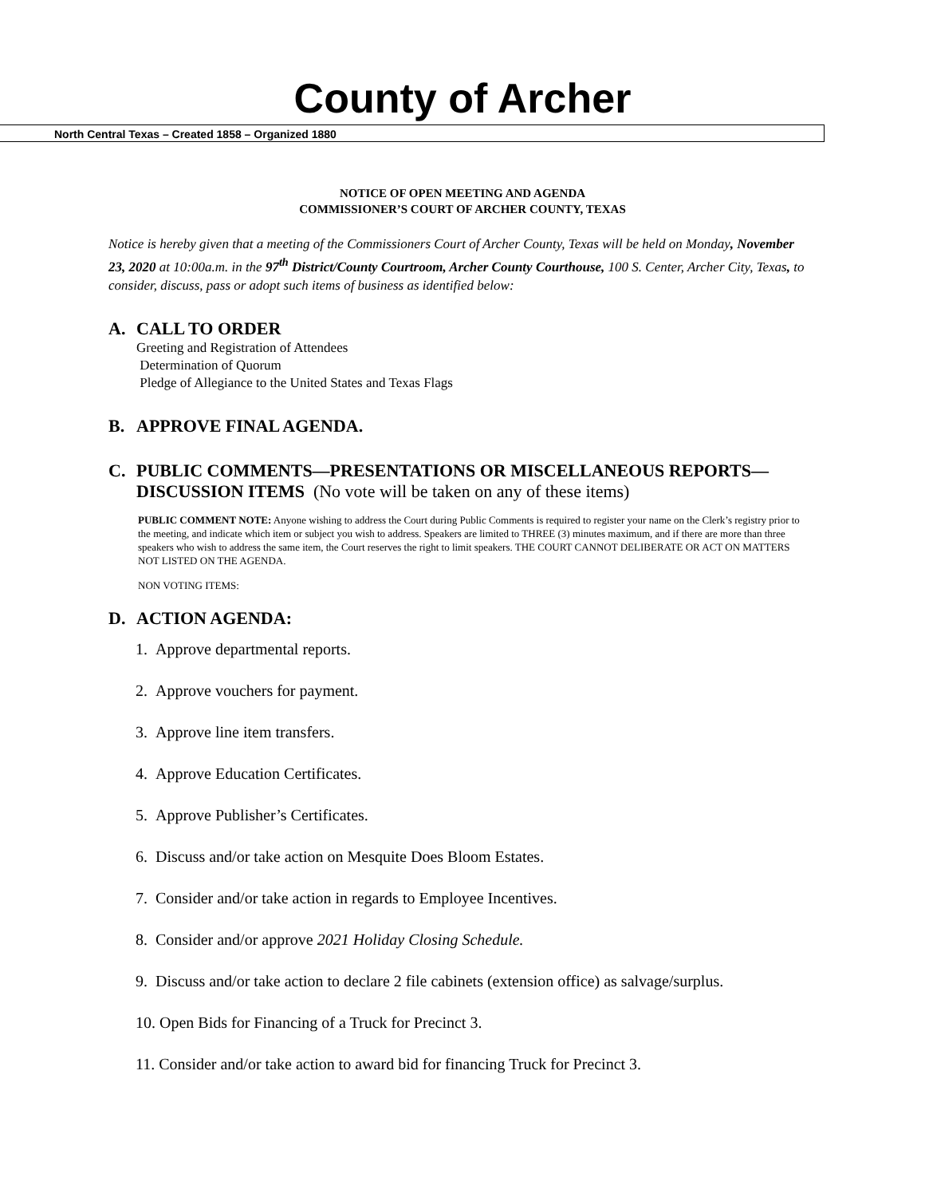County of Archer
North Central Texas – Created 1858 – Organized 1880
NOTICE OF OPEN MEETING AND AGENDA
COMMISSIONER’S COURT OF ARCHER COUNTY, TEXAS
Notice is hereby given that a meeting of the Commissioners Court of Archer County, Texas will be held on Monday, November 23, 2020 at 10:00a.m. in the 97<sup>th</sup> District/County Courtroom, Archer County Courthouse, 100 S. Center, Archer City, Texas, to consider, discuss, pass or adopt such items of business as identified below:
A. CALL TO ORDER
Greeting and Registration of Attendees
Determination of Quorum
Pledge of Allegiance to the United States and Texas Flags
B. APPROVE FINAL AGENDA.
C. PUBLIC COMMENTS—PRESENTATIONS OR MISCELLANEOUS REPORTS—
DISCUSSION ITEMS (No vote will be taken on any of these items)
PUBLIC COMMENT NOTE: Anyone wishing to address the Court during Public Comments is required to register your name on the Clerk’s registry prior to the meeting, and indicate which item or subject you wish to address. Speakers are limited to THREE (3) minutes maximum, and if there are more than three speakers who wish to address the same item, the Court reserves the right to limit speakers. THE COURT CANNOT DELIBERATE OR ACT ON MATTERS NOT LISTED ON THE AGENDA.
NON VOTING ITEMS:
D. ACTION AGENDA:
1. Approve departmental reports.
2. Approve vouchers for payment.
3. Approve line item transfers.
4. Approve Education Certificates.
5. Approve Publisher’s Certificates.
6. Discuss and/or take action on Mesquite Does Bloom Estates.
7. Consider and/or take action in regards to Employee Incentives.
8. Consider and/or approve 2021 Holiday Closing Schedule.
9. Discuss and/or take action to declare 2 file cabinets (extension office) as salvage/surplus.
10. Open Bids for Financing of a Truck for Precinct 3.
11. Consider and/or take action to award bid for financing Truck for Precinct 3.